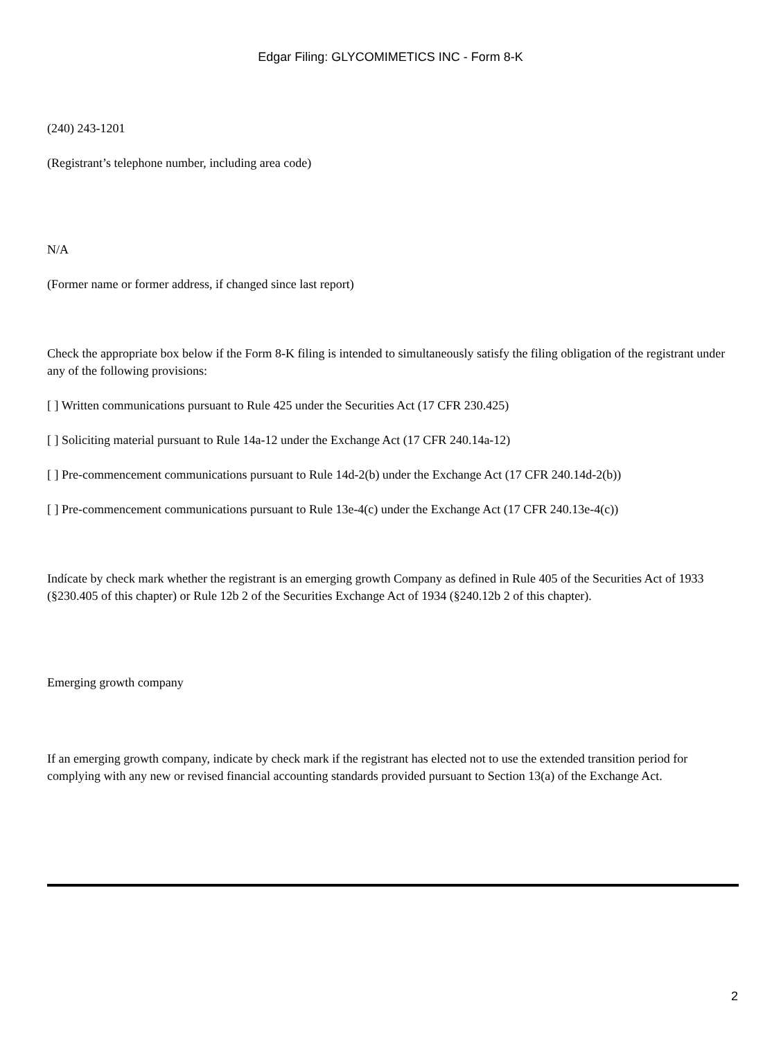Edgar Filing: GLYCOMIMETICS INC - Form 8-K
(240) 243-1201
(Registrant’s telephone number, including area code)
N/A
(Former name or former address, if changed since last report)
Check the appropriate box below if the Form 8-K filing is intended to simultaneously satisfy the filing obligation of the registrant under any of the following provisions:
[ ] Written communications pursuant to Rule 425 under the Securities Act (17 CFR 230.425)
[ ] Soliciting material pursuant to Rule 14a-12 under the Exchange Act (17 CFR 240.14a-12)
[ ] Pre-commencement communications pursuant to Rule 14d-2(b) under the Exchange Act (17 CFR 240.14d-2(b))
[ ] Pre-commencement communications pursuant to Rule 13e-4(c) under the Exchange Act (17 CFR 240.13e-4(c))
Indícate by check mark whether the registrant is an emerging growth Company as defined in Rule 405 of the Securities Act of 1933 (§230.405 of this chapter) or Rule 12b 2 of the Securities Exchange Act of 1934 (§240.12b 2 of this chapter).
Emerging growth company
If an emerging growth company, indicate by check mark if the registrant has elected not to use the extended transition period for complying with any new or revised financial accounting standards provided pursuant to Section 13(a) of the Exchange Act.
2